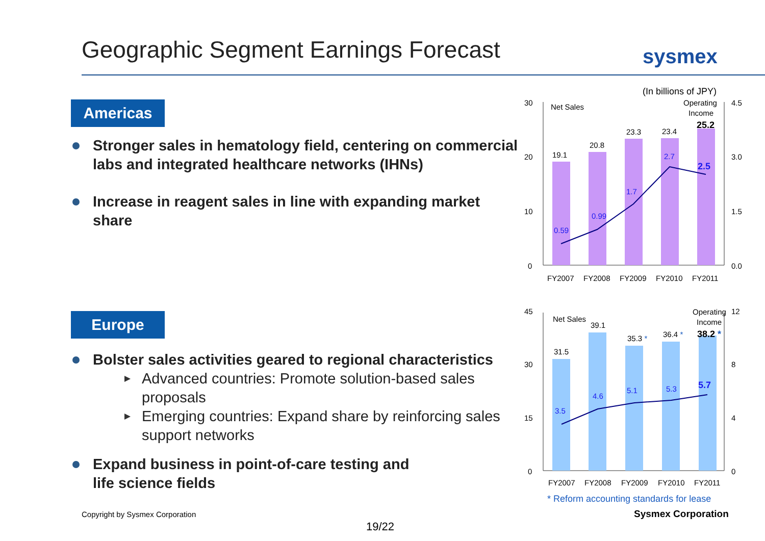Geographic Segment Earnings Forecast
sysmex
Americas
Stronger sales in hematology field, centering on commercial labs and integrated healthcare networks (IHNs)
Increase in reagent sales in line with expanding market share
Europe
Bolster sales activities geared to regional characteristics
Advanced countries: Promote solution-based sales proposals
Emerging countries: Expand share by reinforcing sales support networks
Expand business in point-of-care testing and
life science fields
(In billions of JPY)
30
20
10
0
4.5
3.0
1.5
0.0
Net Sales
Operating
Income
19.1
20.8
23.3
23.4
25.2
0.59
0.99
1.7
2.7
2.5
FY2007
FY2008
FY2009
FY2010
FY2011
45
30
15
0
12
8
4
0
Net Sales
Operating
Income
31.5
39.1
35.3 *
36.4 *
38.2 *
3.5
4.6
5.1
5.3
5.7
FY2007
FY2008
FY2009
FY2010
FY2011
* Reform accounting standards for lease
Copyright by Sysmex Corporation
Sysmex Corporation
19/22